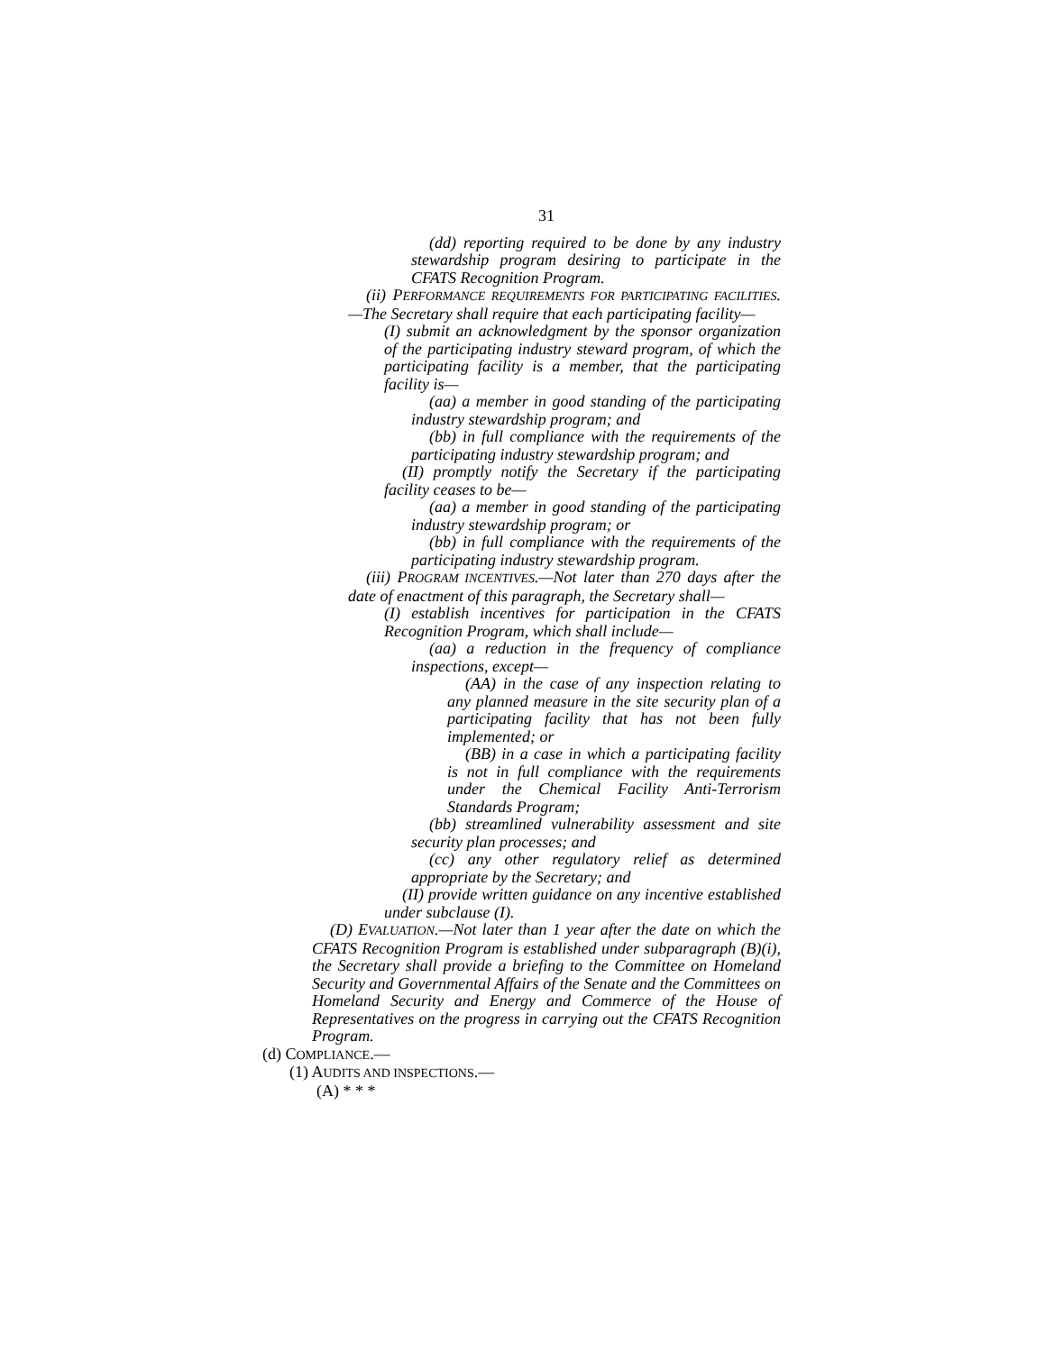31
(dd) reporting required to be done by any industry stewardship program desiring to participate in the CFATS Recognition Program.
(ii) PERFORMANCE REQUIREMENTS FOR PARTICIPATING FACILITIES.—The Secretary shall require that each participating facility—
(I) submit an acknowledgment by the sponsor organization of the participating industry steward program, of which the participating facility is a member, that the participating facility is—
(aa) a member in good standing of the participating industry stewardship program; and
(bb) in full compliance with the requirements of the participating industry stewardship program; and
(II) promptly notify the Secretary if the participating facility ceases to be—
(aa) a member in good standing of the participating industry stewardship program; or
(bb) in full compliance with the requirements of the participating industry stewardship program.
(iii) PROGRAM INCENTIVES.—Not later than 270 days after the date of enactment of this paragraph, the Secretary shall—
(I) establish incentives for participation in the CFATS Recognition Program, which shall include—
(aa) a reduction in the frequency of compliance inspections, except—
(AA) in the case of any inspection relating to any planned measure in the site security plan of a participating facility that has not been fully implemented; or
(BB) in a case in which a participating facility is not in full compliance with the requirements under the Chemical Facility Anti-Terrorism Standards Program;
(bb) streamlined vulnerability assessment and site security plan processes; and
(cc) any other regulatory relief as determined appropriate by the Secretary; and
(II) provide written guidance on any incentive established under subclause (I).
(D) EVALUATION.—Not later than 1 year after the date on which the CFATS Recognition Program is established under subparagraph (B)(i), the Secretary shall provide a briefing to the Committee on Homeland Security and Governmental Affairs of the Senate and the Committees on Homeland Security and Energy and Commerce of the House of Representatives on the progress in carrying out the CFATS Recognition Program.
(d) COMPLIANCE.—
(1) AUDITS AND INSPECTIONS.—
(A) * * *